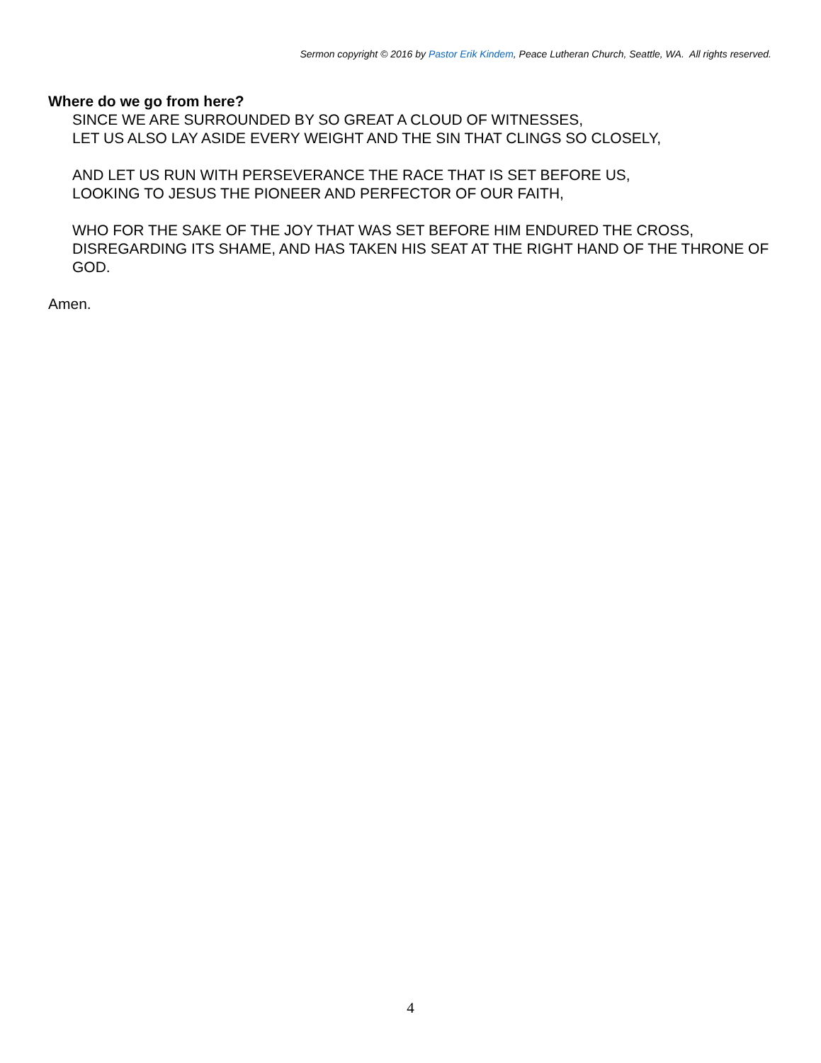Sermon copyright © 2016 by Pastor Erik Kindem, Peace Lutheran Church, Seattle, WA. All rights reserved.
Where do we go from here?
SINCE WE ARE SURROUNDED BY SO GREAT A CLOUD OF WITNESSES,
LET US ALSO LAY ASIDE EVERY WEIGHT AND THE SIN THAT CLINGS SO CLOSELY,
AND LET US RUN WITH PERSEVERANCE THE RACE THAT IS SET BEFORE US,
LOOKING TO JESUS THE PIONEER AND PERFECTOR OF OUR FAITH,
WHO FOR THE SAKE OF THE JOY THAT WAS SET BEFORE HIM ENDURED THE CROSS, DISREGARDING ITS SHAME, AND HAS TAKEN HIS SEAT AT THE RIGHT HAND OF THE THRONE OF GOD.
Amen.
4